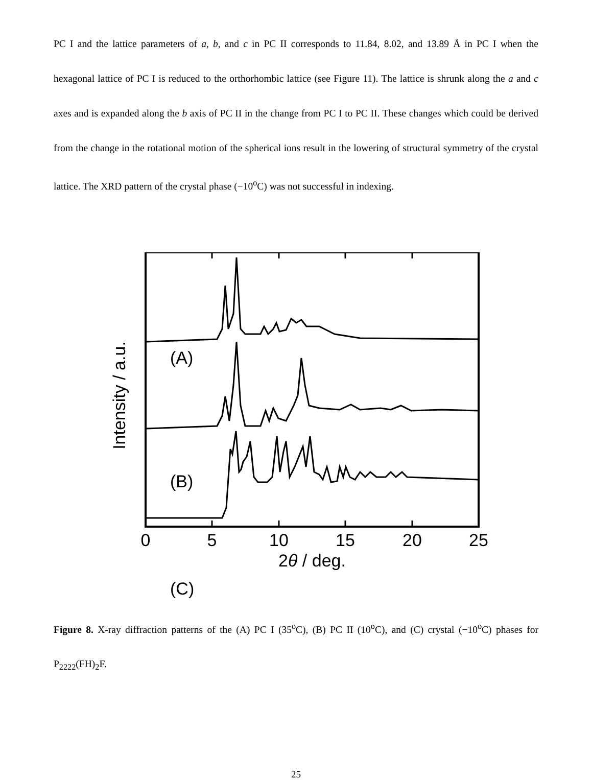PC I and the lattice parameters of a, b, and c in PC II corresponds to 11.84, 8.02, and 13.89 Å in PC I when the hexagonal lattice of PC I is reduced to the orthorhombic lattice (see Figure 11). The lattice is shrunk along the a and c axes and is expanded along the b axis of PC II in the change from PC I to PC II. These changes which could be derived from the change in the rotational motion of the spherical ions result in the lowering of structural symmetry of the crystal lattice. The XRD pattern of the crystal phase (−10<sup>o</sup>C) was not successful in indexing.
(A)
(B)
(C)
Intensity / a.u.
0
5
10
15
20
25
2θ / deg.
Figure 8. X-ray diffraction patterns of the (A) PC I (35<sup>o</sup>C), (B) PC II (10<sup>o</sup>C), and (C) crystal (−10<sup>o</sup>C) phases for P<sub>2222</sub>(FH)<sub>2</sub>F.
25